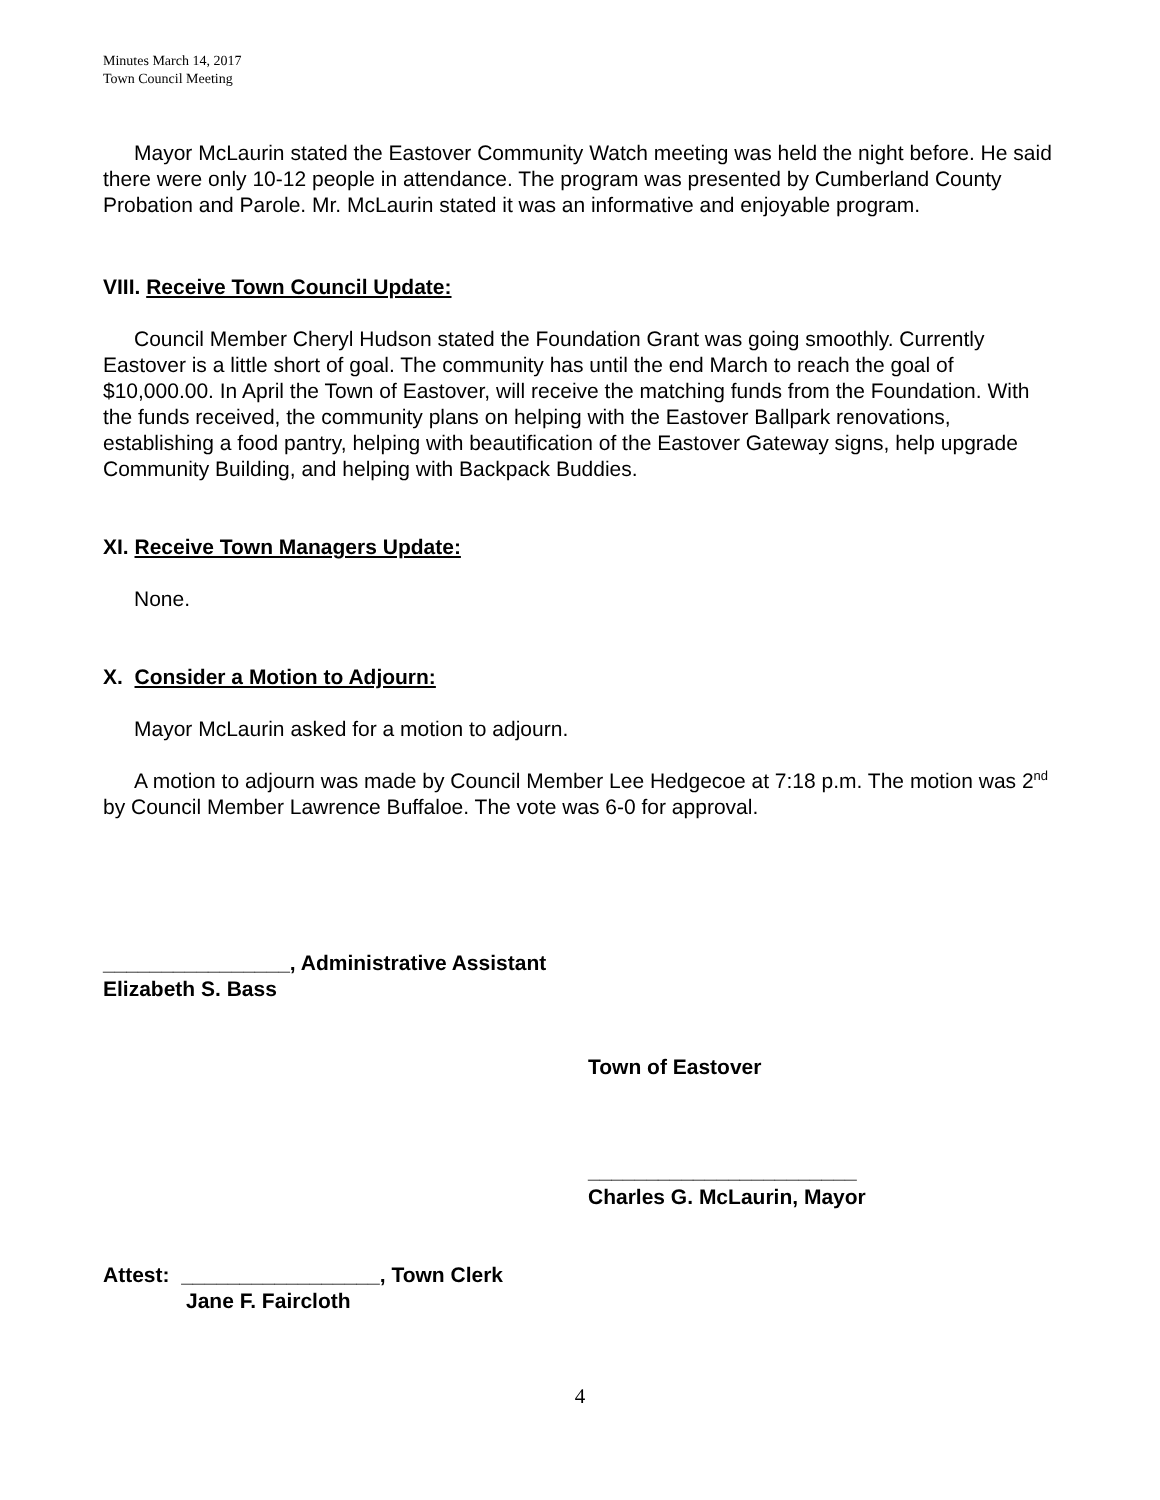Minutes March 14, 2017
Town Council Meeting
Mayor McLaurin stated the Eastover Community Watch meeting was held the night before. He said there were only 10-12 people in attendance. The program was presented by Cumberland County Probation and Parole. Mr. McLaurin stated it was an informative and enjoyable program.
VIII. Receive Town Council Update:
Council Member Cheryl Hudson stated the Foundation Grant was going smoothly. Currently Eastover is a little short of goal. The community has until the end March to reach the goal of $10,000.00. In April the Town of Eastover, will receive the matching funds from the Foundation. With the funds received, the community plans on helping with the Eastover Ballpark renovations, establishing a food pantry, helping with beautification of the Eastover Gateway signs, help upgrade Community Building, and helping with Backpack Buddies.
XI. Receive Town Managers Update:
None.
X. Consider a Motion to Adjourn:
Mayor McLaurin asked for a motion to adjourn.
A motion to adjourn was made by Council Member Lee Hedgecoe at 7:18 p.m. The motion was 2<sup>nd</sup> by Council Member Lawrence Buffaloe. The vote was 6-0 for approval.
________________, Administrative Assistant
Elizabeth S. Bass
Town of Eastover
_______________________
Charles G. McLaurin, Mayor
Attest: _________________, Town Clerk
Jane F. Faircloth
4